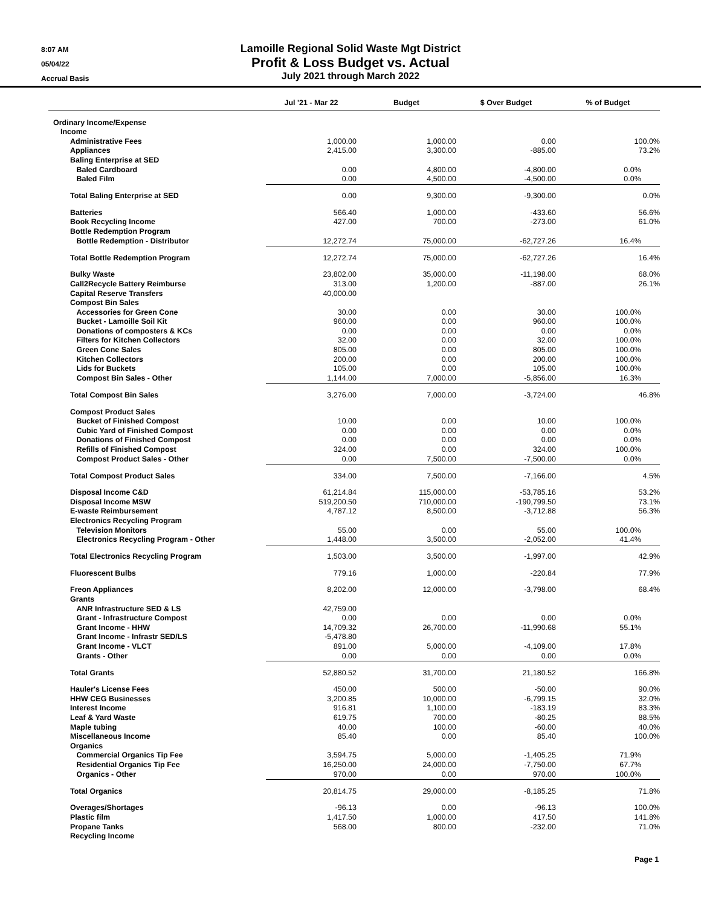8:07 AM
05/04/22
Accrual Basis
Lamoille Regional Solid Waste Mgt District
Profit & Loss Budget vs. Actual
July 2021 through March 2022
| | Jul '21 - Mar 22 | Budget | $ Over Budget | % of Budget |
| --- | --- | --- | --- | --- |
| Ordinary Income/Expense | | | | |
| Income | | | | |
| Administrative Fees | 1,000.00 | 1,000.00 | 0.00 | 100.0% |
| Appliances | 2,415.00 | 3,300.00 | -885.00 | 73.2% |
| Baling Enterprise at SED | | | | |
| Baled Cardboard | 0.00 | 4,800.00 | -4,800.00 | 0.0% |
| Baled Film | 0.00 | 4,500.00 | -4,500.00 | 0.0% |
| Total Baling Enterprise at SED | 0.00 | 9,300.00 | -9,300.00 | 0.0% |
| Batteries | 566.40 | 1,000.00 | -433.60 | 56.6% |
| Book Recycling Income | 427.00 | 700.00 | -273.00 | 61.0% |
| Bottle Redemption Program | | | | |
| Bottle Redemption - Distributor | 12,272.74 | 75,000.00 | -62,727.26 | 16.4% |
| Total Bottle Redemption Program | 12,272.74 | 75,000.00 | -62,727.26 | 16.4% |
| Bulky Waste | 23,802.00 | 35,000.00 | -11,198.00 | 68.0% |
| Call2Recycle Battery Reimburse | 313.00 | 1,200.00 | -887.00 | 26.1% |
| Capital Reserve Transfers | 40,000.00 | | | |
| Compost Bin Sales | | | | |
| Accessories for Green Cone | 30.00 | 0.00 | 30.00 | 100.0% |
| Bucket - Lamoille Soil Kit | 960.00 | 0.00 | 960.00 | 100.0% |
| Donations of composters & KCs | 0.00 | 0.00 | 0.00 | 0.0% |
| Filters for Kitchen Collectors | 32.00 | 0.00 | 32.00 | 100.0% |
| Green Cone Sales | 805.00 | 0.00 | 805.00 | 100.0% |
| Kitchen Collectors | 200.00 | 0.00 | 200.00 | 100.0% |
| Lids for Buckets | 105.00 | 0.00 | 105.00 | 100.0% |
| Compost Bin Sales - Other | 1,144.00 | 7,000.00 | -5,856.00 | 16.3% |
| Total Compost Bin Sales | 3,276.00 | 7,000.00 | -3,724.00 | 46.8% |
| Compost Product Sales | | | | |
| Bucket of Finished Compost | 10.00 | 0.00 | 10.00 | 100.0% |
| Cubic Yard of Finished Compost | 0.00 | 0.00 | 0.00 | 0.0% |
| Donations of Finished Compost | 0.00 | 0.00 | 0.00 | 0.0% |
| Refills of Finished Compost | 324.00 | 0.00 | 324.00 | 100.0% |
| Compost Product Sales - Other | 0.00 | 7,500.00 | -7,500.00 | 0.0% |
| Total Compost Product Sales | 334.00 | 7,500.00 | -7,166.00 | 4.5% |
| Disposal Income C&D | 61,214.84 | 115,000.00 | -53,785.16 | 53.2% |
| Disposal Income MSW | 519,200.50 | 710,000.00 | -190,799.50 | 73.1% |
| E-waste Reimbursement | 4,787.12 | 8,500.00 | -3,712.88 | 56.3% |
| Electronics Recycling Program | | | | |
| Television Monitors | 55.00 | 0.00 | 55.00 | 100.0% |
| Electronics Recycling Program - Other | 1,448.00 | 3,500.00 | -2,052.00 | 41.4% |
| Total Electronics Recycling Program | 1,503.00 | 3,500.00 | -1,997.00 | 42.9% |
| Fluorescent Bulbs | 779.16 | 1,000.00 | -220.84 | 77.9% |
| Freon Appliances | 8,202.00 | 12,000.00 | -3,798.00 | 68.4% |
| Grants | | | | |
| ANR Infrastructure SED & LS | 42,759.00 | | | |
| Grant - Infrastructure Compost | 0.00 | 0.00 | 0.00 | 0.0% |
| Grant Income - HHW | 14,709.32 | 26,700.00 | -11,990.68 | 55.1% |
| Grant Income - Infrastr SED/LS | -5,478.80 | | | |
| Grant Income - VLCT | 891.00 | 5,000.00 | -4,109.00 | 17.8% |
| Grants - Other | 0.00 | 0.00 | 0.00 | 0.0% |
| Total Grants | 52,880.52 | 31,700.00 | 21,180.52 | 166.8% |
| Hauler's License Fees | 450.00 | 500.00 | -50.00 | 90.0% |
| HHW CEG Businesses | 3,200.85 | 10,000.00 | -6,799.15 | 32.0% |
| Interest Income | 916.81 | 1,100.00 | -183.19 | 83.3% |
| Leaf & Yard Waste | 619.75 | 700.00 | -80.25 | 88.5% |
| Maple tubing | 40.00 | 100.00 | -60.00 | 40.0% |
| Miscellaneous Income | 85.40 | 0.00 | 85.40 | 100.0% |
| Organics | | | | |
| Commercial Organics Tip Fee | 3,594.75 | 5,000.00 | -1,405.25 | 71.9% |
| Residential Organics Tip Fee | 16,250.00 | 24,000.00 | -7,750.00 | 67.7% |
| Organics - Other | 970.00 | 0.00 | 970.00 | 100.0% |
| Total Organics | 20,814.75 | 29,000.00 | -8,185.25 | 71.8% |
| Overages/Shortages | -96.13 | 0.00 | -96.13 | 100.0% |
| Plastic film | 1,417.50 | 1,000.00 | 417.50 | 141.8% |
| Propane Tanks | 568.00 | 800.00 | -232.00 | 71.0% |
| Recycling Income | | | | |
Page 1